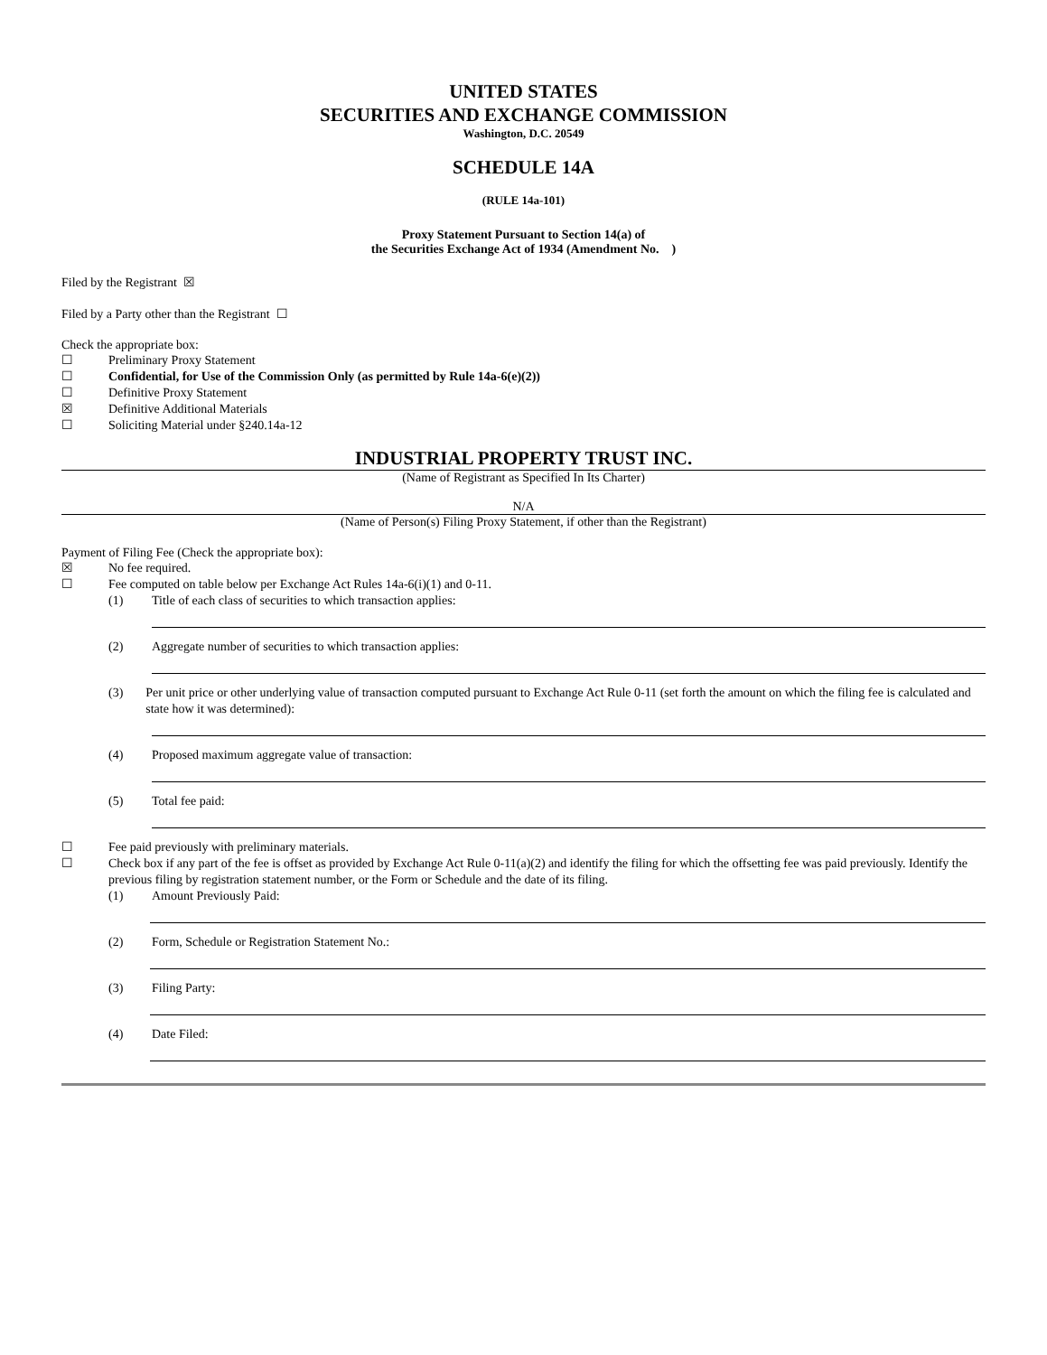UNITED STATES
SECURITIES AND EXCHANGE COMMISSION
Washington, D.C. 20549
SCHEDULE 14A
(RULE 14a-101)
Proxy Statement Pursuant to Section 14(a) of
the Securities Exchange Act of 1934 (Amendment No. )
Filed by the Registrant ☒
Filed by a Party other than the Registrant ☐
Check the appropriate box:
☐ Preliminary Proxy Statement
☐ Confidential, for Use of the Commission Only (as permitted by Rule 14a-6(e)(2))
☐ Definitive Proxy Statement
☒ Definitive Additional Materials
☐ Soliciting Material under §240.14a-12
INDUSTRIAL PROPERTY TRUST INC.
(Name of Registrant as Specified In Its Charter)
N/A
(Name of Person(s) Filing Proxy Statement, if other than the Registrant)
Payment of Filing Fee (Check the appropriate box):
☒ No fee required.
☐ Fee computed on table below per Exchange Act Rules 14a-6(i)(1) and 0-11.
(1) Title of each class of securities to which transaction applies:
(2) Aggregate number of securities to which transaction applies:
(3) Per unit price or other underlying value of transaction computed pursuant to Exchange Act Rule 0-11 (set forth the amount on which the filing fee is calculated and state how it was determined):
(4) Proposed maximum aggregate value of transaction:
(5) Total fee paid:
☐ Fee paid previously with preliminary materials.
☐ Check box if any part of the fee is offset as provided by Exchange Act Rule 0-11(a)(2) and identify the filing for which the offsetting fee was paid previously. Identify the previous filing by registration statement number, or the Form or Schedule and the date of its filing.
(1) Amount Previously Paid:
(2) Form, Schedule or Registration Statement No.:
(3) Filing Party:
(4) Date Filed: